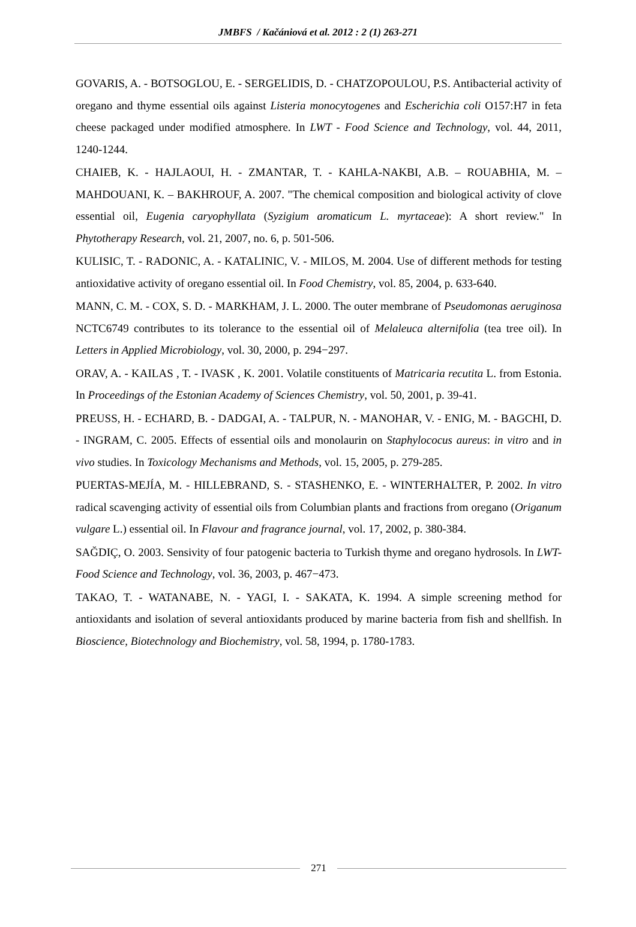JMBFS / Kačániová et al. 2012 : 2 (1) 263-271
GOVARIS, A. - BOTSOGLOU, E. - SERGELIDIS, D. - CHATZOPOULOU, P.S. Antibacterial activity of oregano and thyme essential oils against Listeria monocytogenes and Escherichia coli O157:H7 in feta cheese packaged under modified atmosphere. In LWT - Food Science and Technology, vol. 44, 2011, 1240-1244.
CHAIEB, K. - HAJLAOUI, H. - ZMANTAR, T. - KAHLA-NAKBI, A.B. – ROUABHIA, M. – MAHDOUANI, K. – BAKHROUF, A. 2007. "The chemical composition and biological activity of clove essential oil, Eugenia caryophyllata (Syzigium aromaticum L. myrtaceae): A short review." In Phytotherapy Research, vol. 21, 2007, no. 6, p. 501-506.
KULISIC, T. - RADONIC, A. - KATALINIC, V. - MILOS, M. 2004. Use of different methods for testing antioxidative activity of oregano essential oil. In Food Chemistry, vol. 85, 2004, p. 633-640.
MANN, C. M. - COX, S. D. - MARKHAM, J. L. 2000. The outer membrane of Pseudomonas aeruginosa NCTC6749 contributes to its tolerance to the essential oil of Melaleuca alternifolia (tea tree oil). In Letters in Applied Microbiology, vol. 30, 2000, p. 294−297.
ORAV, A. - KAILAS , T. - IVASK , K. 2001. Volatile constituents of Matricaria recutita L. from Estonia. In Proceedings of the Estonian Academy of Sciences Chemistry, vol. 50, 2001, p. 39-41.
PREUSS, H. - ECHARD, B. - DADGAI, A. - TALPUR, N. - MANOHAR, V. - ENIG, M. - BAGCHI, D. - INGRAM, C. 2005. Effects of essential oils and monolaurin on Staphylococus aureus: in vitro and in vivo studies. In Toxicology Mechanisms and Methods, vol. 15, 2005, p. 279-285.
PUERTAS-MEJÍA, M. - HILLEBRAND, S. - STASHENKO, E. - WINTERHALTER, P. 2002. In vitro radical scavenging activity of essential oils from Columbian plants and fractions from oregano (Origanum vulgare L.) essential oil. In Flavour and fragrance journal, vol. 17, 2002, p. 380-384.
SAĞDIÇ, O. 2003. Sensivity of four patogenic bacteria to Turkish thyme and oregano hydrosols. In LWT-Food Science and Technology, vol. 36, 2003, p. 467−473.
TAKAO, T. - WATANABE, N. - YAGI, I. - SAKATA, K. 1994. A simple screening method for antioxidants and isolation of several antioxidants produced by marine bacteria from fish and shellfish. In Bioscience, Biotechnology and Biochemistry, vol. 58, 1994, p. 1780-1783.
271